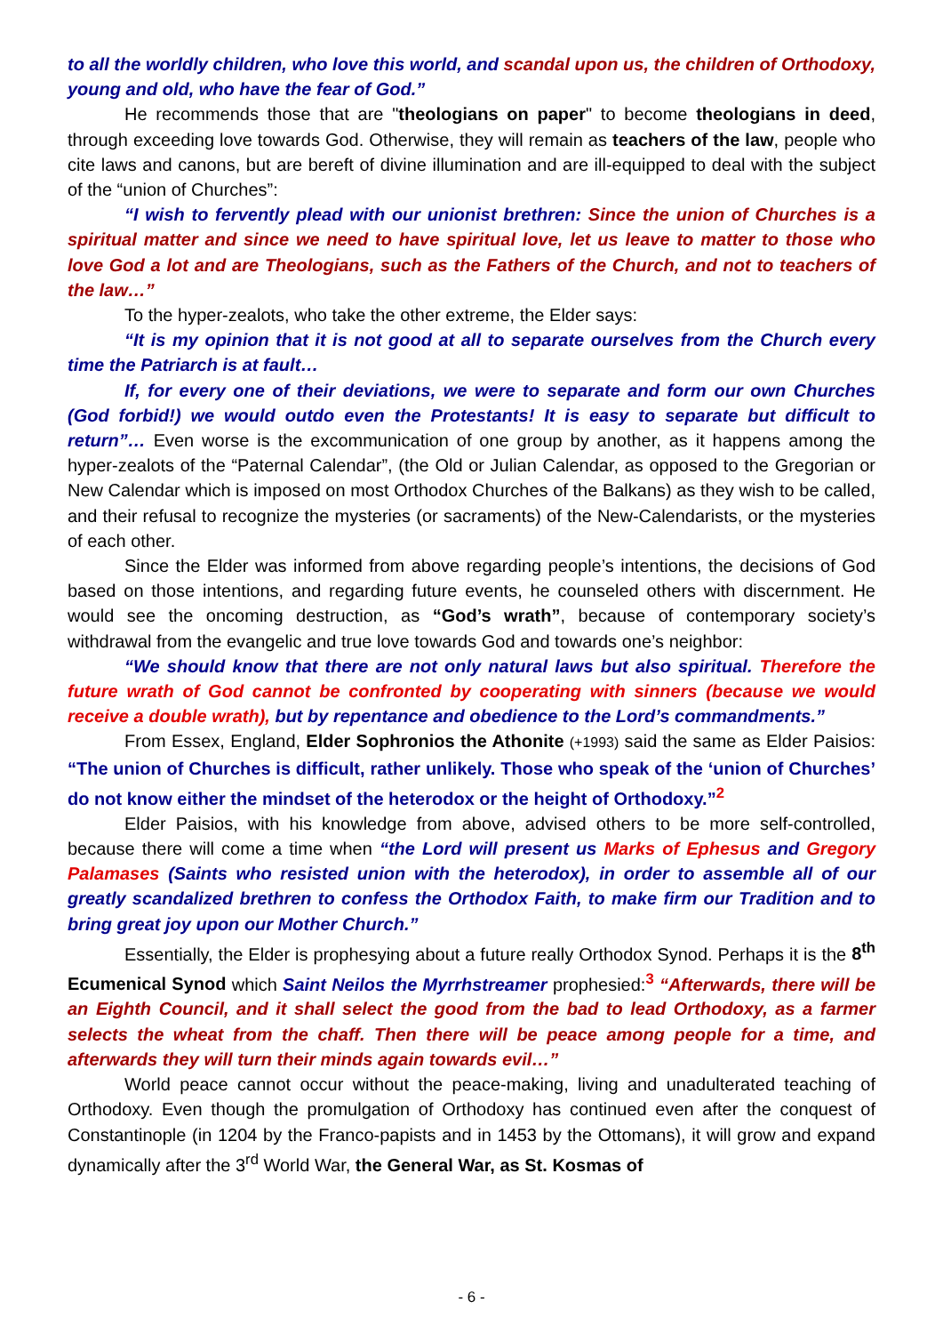to all the worldly children, who love this world, and scandal upon us, the children of Orthodoxy, young and old, who have the fear of God.”
He recommends those that are "theologians on paper" to become theologians in deed, through exceeding love towards God. Otherwise, they will remain as teachers of the law, people who cite laws and canons, but are bereft of divine illumination and are ill-equipped to deal with the subject of the “union of Churches”:
“I wish to fervently plead with our unionist brethren: Since the union of Churches is a spiritual matter and since we need to have spiritual love, let us leave to matter to those who love God a lot and are Theologians, such as the Fathers of the Church, and not to teachers of the law…”
To the hyper-zealots, who take the other extreme, the Elder says:
“It is my opinion that it is not good at all to separate ourselves from the Church every time the Patriarch is at fault…
If, for every one of their deviations, we were to separate and form our own Churches (God forbid!) we would outdo even the Protestants! It is easy to separate but difficult to return”… Even worse is the excommunication of one group by another, as it happens among the hyper-zealots of the “Paternal Calendar”, (the Old or Julian Calendar, as opposed to the Gregorian or New Calendar which is imposed on most Orthodox Churches of the Balkans) as they wish to be called, and their refusal to recognize the mysteries (or sacraments) of the New-Calendarists, or the mysteries of each other.
Since the Elder was informed from above regarding people’s intentions, the decisions of God based on those intentions, and regarding future events, he counseled others with discernment. He would see the oncoming destruction, as “God’s wrath”, because of contemporary society’s withdrawal from the evangelic and true love towards God and towards one’s neighbor:
“We should know that there are not only natural laws but also spiritual. Therefore the future wrath of God cannot be confronted by cooperating with sinners (because we would receive a double wrath), but by repentance and obedience to the Lord’s commandments.”
From Essex, England, Elder Sophronios the Athonite (+1993) said the same as Elder Paisios: “The union of Churches is difficult, rather unlikely. Those who speak of the ‘union of Churches’ do not know either the mindset of the heterodox or the height of Orthodoxy.”<sup>2</sup>
Elder Paisios, with his knowledge from above, advised others to be more self-controlled, because there will come a time when “the Lord will present us Marks of Ephesus and Gregory Palamases (Saints who resisted union with the heterodox), in order to assemble all of our greatly scandalized brethren to confess the Orthodox Faith, to make firm our Tradition and to bring great joy upon our Mother Church.”
Essentially, the Elder is prophesying about a future really Orthodox Synod. Perhaps it is the 8<sup>th</sup> Ecumenical Synod which Saint Neilos the Myrrhstreamer prophesied:<sup>3</sup> “Afterwards, there will be an Eighth Council, and it shall select the good from the bad to lead Orthodoxy, as a farmer selects the wheat from the chaff. Then there will be peace among people for a time, and afterwards they will turn their minds again towards evil…”
World peace cannot occur without the peace-making, living and unadulterated teaching of Orthodoxy. Even though the promulgation of Orthodoxy has continued even after the conquest of Constantinople (in 1204 by the Franco-papists and in 1453 by the Ottomans), it will grow and expand dynamically after the 3<sup>rd</sup> World War, the General War, as St. Kosmas of
- 6 -